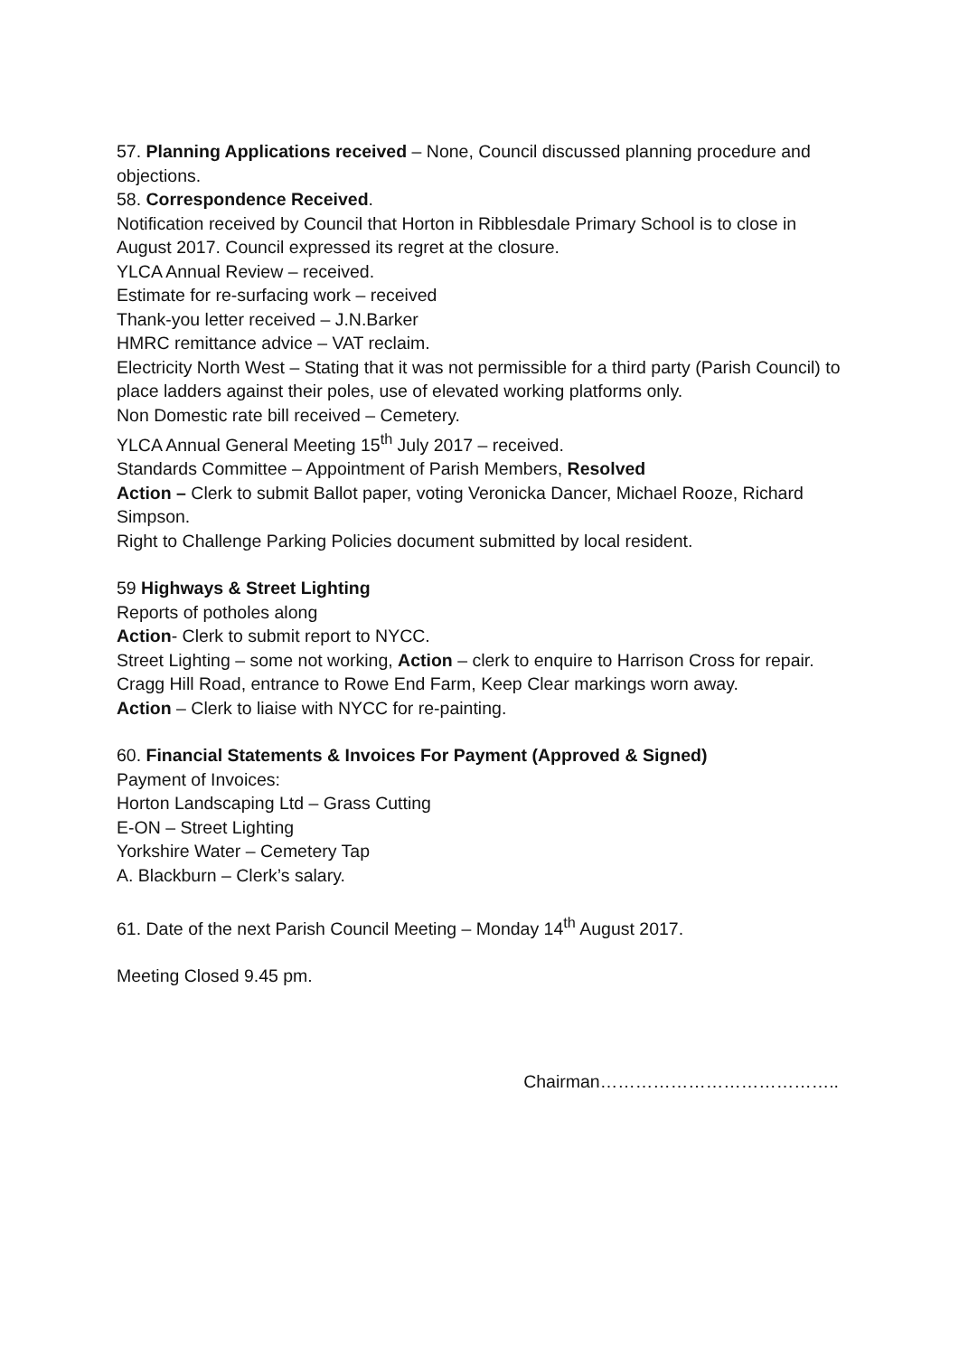57. Planning Applications received – None, Council discussed planning procedure and objections.
58. Correspondence Received.
Notification received by Council that Horton in Ribblesdale Primary School is to close in August 2017. Council expressed its regret at the closure.
YLCA Annual Review – received.
Estimate for re-surfacing work – received
Thank-you letter received – J.N.Barker
HMRC remittance advice – VAT reclaim.
Electricity North West – Stating that it was not permissible for a third party (Parish Council) to place ladders against their poles, use of elevated working platforms only.
Non Domestic rate bill received – Cemetery.
YLCA Annual General Meeting 15<sup>th</sup> July 2017 – received.
Standards Committee – Appointment of Parish Members, Resolved
Action – Clerk to submit Ballot paper, voting Veronicka Dancer, Michael Rooze, Richard Simpson.
Right to Challenge Parking Policies document submitted by local resident.
59 Highways & Street Lighting
Reports of potholes along
Action- Clerk to submit report to NYCC.
Street Lighting – some not working, Action – clerk to enquire to Harrison Cross for repair.
Cragg Hill Road, entrance to Rowe End Farm, Keep Clear markings worn away.
Action – Clerk to liaise with NYCC for re-painting.
60. Financial Statements & Invoices For Payment (Approved & Signed)
Payment of Invoices:
Horton Landscaping Ltd – Grass Cutting
E-ON – Street Lighting
Yorkshire Water – Cemetery Tap
A. Blackburn – Clerk’s salary.
61. Date of the next Parish Council Meeting – Monday 14<sup>th</sup> August 2017.
Meeting Closed 9.45 pm.
Chairman…………………………………..